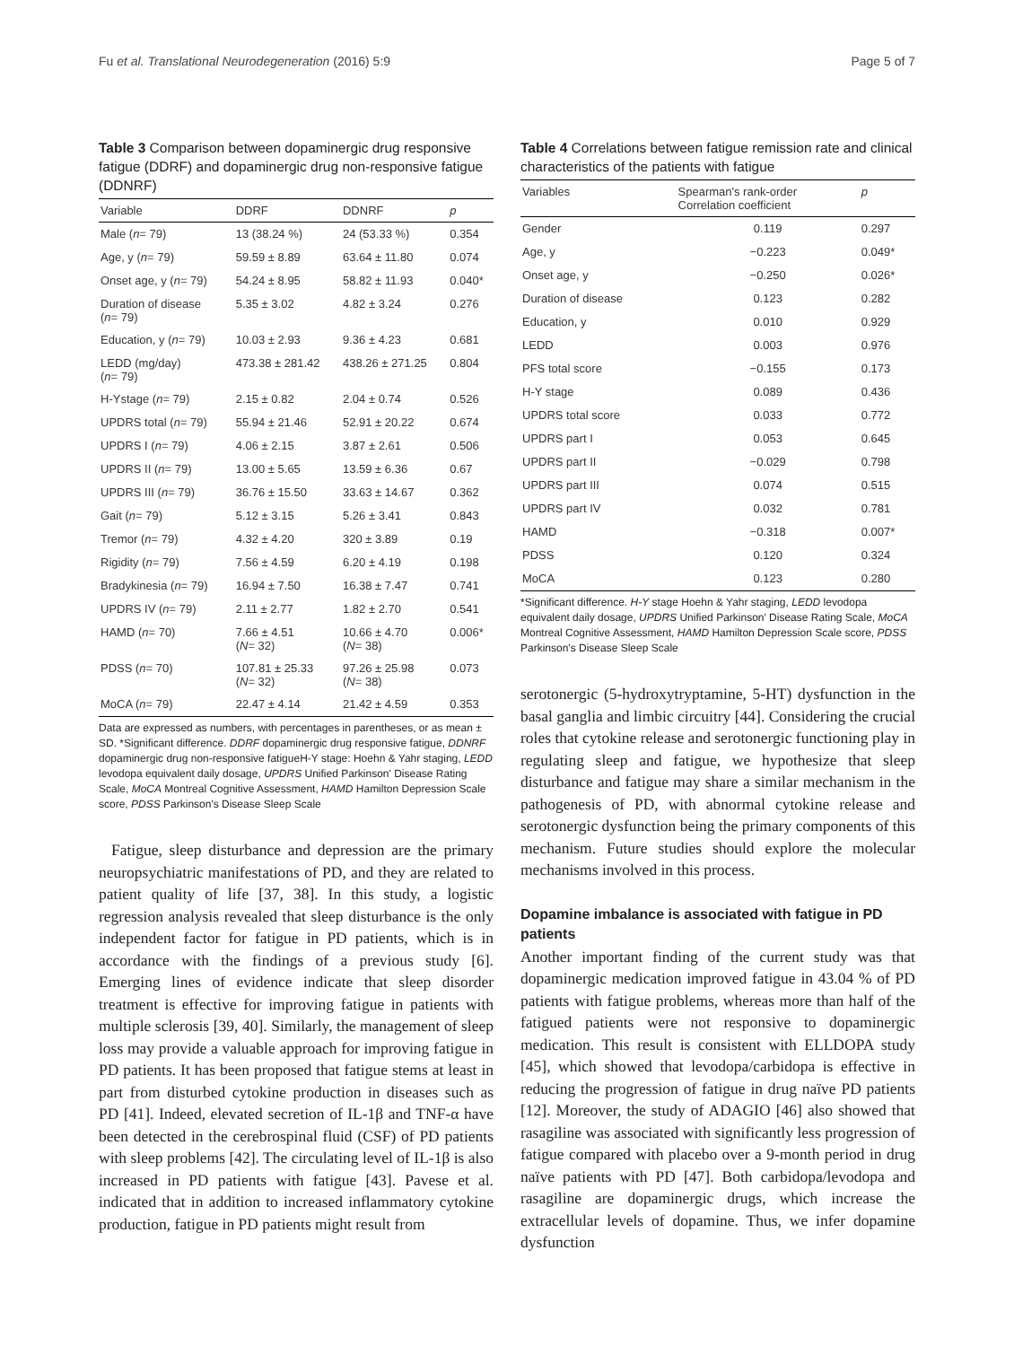Fu et al. Translational Neurodegeneration (2016) 5:9 Page 5 of 7
Table 3 Comparison between dopaminergic drug responsive fatigue (DDRF) and dopaminergic drug non-responsive fatigue (DDNRF)
| Variable | DDRF | DDNRF | p |
| --- | --- | --- | --- |
| Male ( n = 79) | 13 (38.24 %) | 24 (53.33 %) | 0.354 |
| Age, y ( n = 79) | 59.59 ± 8.89 | 63.64 ± 11.80 | 0.074 |
| Onset age, y ( n = 79) | 54.24 ± 8.95 | 58.82 ± 11.93 | 0.040* |
| Duration of disease ( n = 79) | 5.35 ± 3.02 | 4.82 ± 3.24 | 0.276 |
| Education, y ( n = 79) | 10.03 ± 2.93 | 9.36 ± 4.23 | 0.681 |
| LEDD (mg/day) ( n = 79) | 473.38 ± 281.42 | 438.26 ± 271.25 | 0.804 |
| H-Ystage ( n = 79) | 2.15 ± 0.82 | 2.04 ± 0.74 | 0.526 |
| UPDRS total ( n = 79) | 55.94 ± 21.46 | 52.91 ± 20.22 | 0.674 |
| UPDRS I ( n = 79) | 4.06 ± 2.15 | 3.87 ± 2.61 | 0.506 |
| UPDRS II ( n = 79) | 13.00 ± 5.65 | 13.59 ± 6.36 | 0.67 |
| UPDRS III ( n = 79) | 36.76 ± 15.50 | 33.63 ± 14.67 | 0.362 |
| Gait ( n = 79) | 5.12 ± 3.15 | 5.26 ± 3.41 | 0.843 |
| Tremor ( n = 79) | 4.32 ± 4.20 | 320 ± 3.89 | 0.19 |
| Rigidity ( n = 79) | 7.56 ± 4.59 | 6.20 ± 4.19 | 0.198 |
| Bradykinesia ( n = 79) | 16.94 ± 7.50 | 16.38 ± 7.47 | 0.741 |
| UPDRS IV ( n = 79) | 2.11 ± 2.77 | 1.82 ± 2.70 | 0.541 |
| HAMD ( n = 70) | 7.66 ± 4.51 ( N = 32) | 10.66 ± 4.70 ( N = 38) | 0.006* |
| PDSS ( n = 70) | 107.81 ± 25.33 ( N = 32) | 97.26 ± 25.98 ( N = 38) | 0.073 |
| MoCA ( n = 79) | 22.47 ± 4.14 | 21.42 ± 4.59 | 0.353 |
Data are expressed as numbers, with percentages in parentheses, or as mean ± SD. *Significant difference. DDRF dopaminergic drug responsive fatigue, DDNRF dopaminergic drug non-responsive fatigueH-Y stage: Hoehn & Yahr staging, LEDD levodopa equivalent daily dosage, UPDRS Unified Parkinson' Disease Rating Scale, MoCA Montreal Cognitive Assessment, HAMD Hamilton Depression Scale score, PDSS Parkinson's Disease Sleep Scale
Fatigue, sleep disturbance and depression are the primary neuropsychiatric manifestations of PD, and they are related to patient quality of life [37, 38]. In this study, a logistic regression analysis revealed that sleep disturbance is the only independent factor for fatigue in PD patients, which is in accordance with the findings of a previous study [6]. Emerging lines of evidence indicate that sleep disorder treatment is effective for improving fatigue in patients with multiple sclerosis [39, 40]. Similarly, the management of sleep loss may provide a valuable approach for improving fatigue in PD patients. It has been proposed that fatigue stems at least in part from disturbed cytokine production in diseases such as PD [41]. Indeed, elevated secretion of IL-1β and TNF-α have been detected in the cerebrospinal fluid (CSF) of PD patients with sleep problems [42]. The circulating level of IL-1β is also increased in PD patients with fatigue [43]. Pavese et al. indicated that in addition to increased inflammatory cytokine production, fatigue in PD patients might result from
Table 4 Correlations between fatigue remission rate and clinical characteristics of the patients with fatigue
| Variables | Spearman's rank-order Correlation coefficient | p |
| --- | --- | --- |
| Gender | 0.119 | 0.297 |
| Age, y | −0.223 | 0.049* |
| Onset age, y | −0.250 | 0.026* |
| Duration of disease | 0.123 | 0.282 |
| Education, y | 0.010 | 0.929 |
| LEDD | 0.003 | 0.976 |
| PFS total score | −0.155 | 0.173 |
| H-Y stage | 0.089 | 0.436 |
| UPDRS total score | 0.033 | 0.772 |
| UPDRS part I | 0.053 | 0.645 |
| UPDRS part II | −0.029 | 0.798 |
| UPDRS part III | 0.074 | 0.515 |
| UPDRS part IV | 0.032 | 0.781 |
| HAMD | −0.318 | 0.007* |
| PDSS | 0.120 | 0.324 |
| MoCA | 0.123 | 0.280 |
*Significant difference. H-Y stage Hoehn & Yahr staging, LEDD levodopa equivalent daily dosage, UPDRS Unified Parkinson' Disease Rating Scale, MoCA Montreal Cognitive Assessment, HAMD Hamilton Depression Scale score, PDSS Parkinson's Disease Sleep Scale
serotonergic (5-hydroxytryptamine, 5-HT) dysfunction in the basal ganglia and limbic circuitry [44]. Considering the crucial roles that cytokine release and serotonergic functioning play in regulating sleep and fatigue, we hypothesize that sleep disturbance and fatigue may share a similar mechanism in the pathogenesis of PD, with abnormal cytokine release and serotonergic dysfunction being the primary components of this mechanism. Future studies should explore the molecular mechanisms involved in this process.
Dopamine imbalance is associated with fatigue in PD patients
Another important finding of the current study was that dopaminergic medication improved fatigue in 43.04 % of PD patients with fatigue problems, whereas more than half of the fatigued patients were not responsive to dopaminergic medication. This result is consistent with ELLDOPA study [45], which showed that levodopa/carbidopa is effective in reducing the progression of fatigue in drug naïve PD patients [12]. Moreover, the study of ADAGIO [46] also showed that rasagiline was associated with significantly less progression of fatigue compared with placebo over a 9-month period in drug naïve patients with PD [47]. Both carbidopa/levodopa and rasagiline are dopaminergic drugs, which increase the extracellular levels of dopamine. Thus, we infer dopamine dysfunction